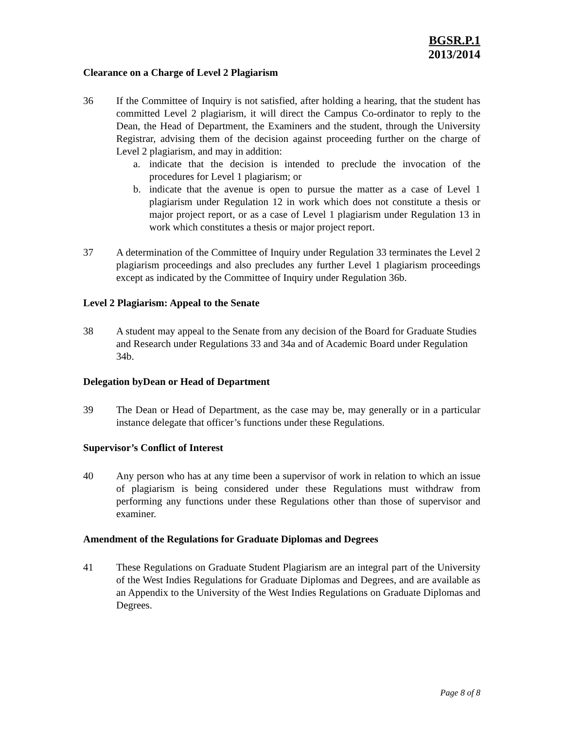BGSR.P.1
2013/2014
Clearance on a Charge of Level 2 Plagiarism
36 If the Committee of Inquiry is not satisfied, after holding a hearing, that the student has committed Level 2 plagiarism, it will direct the Campus Co-ordinator to reply to the Dean, the Head of Department, the Examiners and the student, through the University Registrar, advising them of the decision against proceeding further on the charge of Level 2 plagiarism, and may in addition:
a. indicate that the decision is intended to preclude the invocation of the procedures for Level 1 plagiarism; or
b. indicate that the avenue is open to pursue the matter as a case of Level 1 plagiarism under Regulation 12 in work which does not constitute a thesis or major project report, or as a case of Level 1 plagiarism under Regulation 13 in work which constitutes a thesis or major project report.
37 A determination of the Committee of Inquiry under Regulation 33 terminates the Level 2 plagiarism proceedings and also precludes any further Level 1 plagiarism proceedings except as indicated by the Committee of Inquiry under Regulation 36b.
Level 2 Plagiarism: Appeal to the Senate
38 A student may appeal to the Senate from any decision of the Board for Graduate Studies and Research under Regulations 33 and 34a and of Academic Board under Regulation 34b.
Delegation byDean or Head of Department
39 The Dean or Head of Department, as the case may be, may generally or in a particular instance delegate that officer’s functions under these Regulations.
Supervisor’s Conflict of Interest
40 Any person who has at any time been a supervisor of work in relation to which an issue of plagiarism is being considered under these Regulations must withdraw from performing any functions under these Regulations other than those of supervisor and examiner.
Amendment of the Regulations for Graduate Diplomas and Degrees
41 These Regulations on Graduate Student Plagiarism are an integral part of the University of the West Indies Regulations for Graduate Diplomas and Degrees, and are available as an Appendix to the University of the West Indies Regulations on Graduate Diplomas and Degrees.
Page 8 of 8